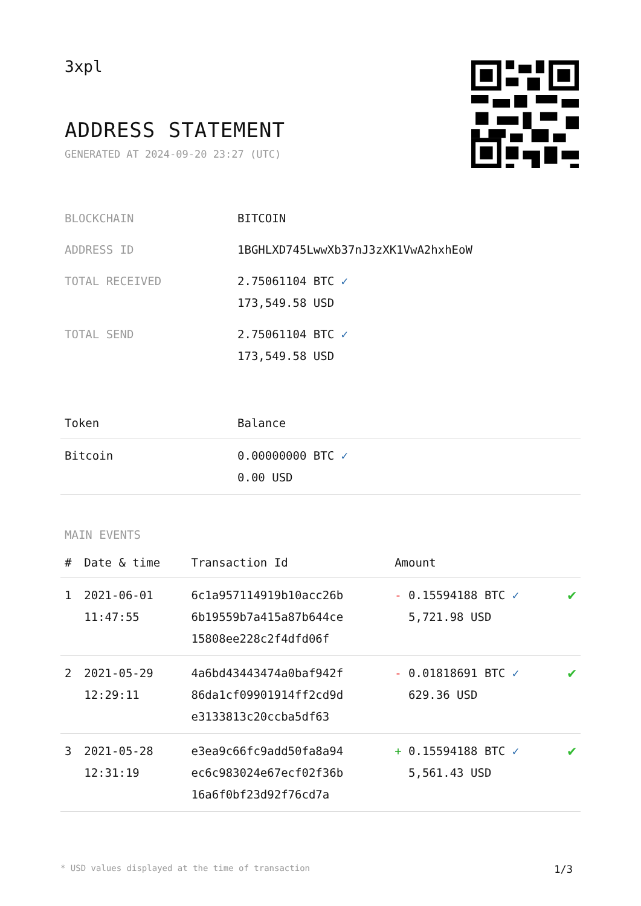3xpl
ADDRESS STATEMENT
GENERATED AT 2024-09-20 23:27 (UTC)
| BLOCKCHAIN | BITCOIN |
| ADDRESS ID | 1BGHLXD745LwwXb37nJ3zXK1VwA2hxhEoW |
| TOTAL RECEIVED | 2.75061104 BTC ✓ 173,549.58 USD |
| TOTAL SEND | 2.75061104 BTC ✓ 173,549.58 USD |
| Token | Balance |
| --- | --- |
| Bitcoin | 0.00000000 BTC ✓ 0.00 USD |
MAIN EVENTS
| # | Date & time | Transaction Id | Amount | |
| --- | --- | --- | --- | --- |
| 1 | 2021-06-01 11:47:55 | 6c1a957114919b10acc26b 6b19559b7a415a87b644ce 15808ee228c2f4dfd06f | - 0.15594188 BTC ✓ 5,721.98 USD | ✔ |
| 2 | 2021-05-29 12:29:11 | 4a6bd43443474a0baf942f 86da1cf09901914ff2cd9d e3133813c20ccba5df63 | - 0.01818691 BTC ✓ 629.36 USD | ✔ |
| 3 | 2021-05-28 12:31:19 | e3ea9c66fc9add50fa8a94 ec6c983024e67ecf02f36b 16a6f0bf23d92f76cd7a | + 0.15594188 BTC ✓ 5,561.43 USD | ✔ |
* USD values displayed at the time of transaction 1/3